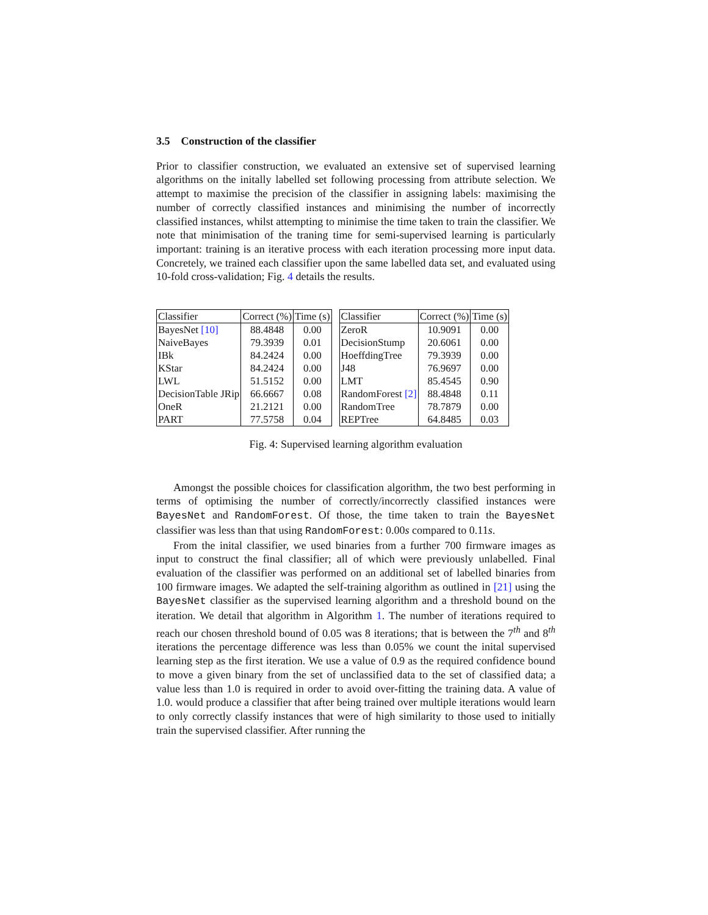3.5 Construction of the classifier
Prior to classifier construction, we evaluated an extensive set of supervised learning algorithms on the initally labelled set following processing from attribute selection. We attempt to maximise the precision of the classifier in assigning labels: maximising the number of correctly classified instances and minimising the number of incorrectly classified instances, whilst attempting to minimise the time taken to train the classifier. We note that minimisation of the traning time for semi-supervised learning is particularly important: training is an iterative process with each iteration processing more input data. Concretely, we trained each classifier upon the same labelled data set, and evaluated using 10-fold cross-validation; Fig. 4 details the results.
| Classifier | Correct (%) | Time (s) |
| --- | --- | --- |
| BayesNet [10] | 88.4848 | 0.00 |
| NaiveBayes | 79.3939 | 0.01 |
| IBk | 84.2424 | 0.00 |
| KStar | 84.2424 | 0.00 |
| LWL | 51.5152 | 0.00 |
| DecisionTable JRip | 66.6667 | 0.08 |
| OneR | 21.2121 | 0.00 |
| PART | 77.5758 | 0.04 |
| Classifier | Correct (%) | Time (s) |
| --- | --- | --- |
| ZeroR | 10.9091 | 0.00 |
| DecisionStump | 20.6061 | 0.00 |
| HoeffdingTree | 79.3939 | 0.00 |
| J48 | 76.9697 | 0.00 |
| LMT | 85.4545 | 0.90 |
| RandomForest [2] | 88.4848 | 0.11 |
| RandomTree | 78.7879 | 0.00 |
| REPTree | 64.8485 | 0.03 |
Fig. 4: Supervised learning algorithm evaluation
Amongst the possible choices for classification algorithm, the two best performing in terms of optimising the number of correctly/incorrectly classified instances were BayesNet and RandomForest. Of those, the time taken to train the BayesNet classifier was less than that using RandomForest: 0.00s compared to 0.11s.
From the inital classifier, we used binaries from a further 700 firmware images as input to construct the final classifier; all of which were previously unlabelled. Final evaluation of the classifier was performed on an additional set of labelled binaries from 100 firmware images. We adapted the self-training algorithm as outlined in [21] using the BayesNet classifier as the supervised learning algorithm and a threshold bound on the iteration. We detail that algorithm in Algorithm 1. The number of iterations required to reach our chosen threshold bound of 0.05 was 8 iterations; that is between the 7<sup>th</sup> and 8<sup>th</sup> iterations the percentage difference was less than 0.05% we count the inital supervised learning step as the first iteration. We use a value of 0.9 as the required confidence bound to move a given binary from the set of unclassified data to the set of classified data; a value less than 1.0 is required in order to avoid over-fitting the training data. A value of 1.0. would produce a classifier that after being trained over multiple iterations would learn to only correctly classify instances that were of high similarity to those used to initially train the supervised classifier. After running the